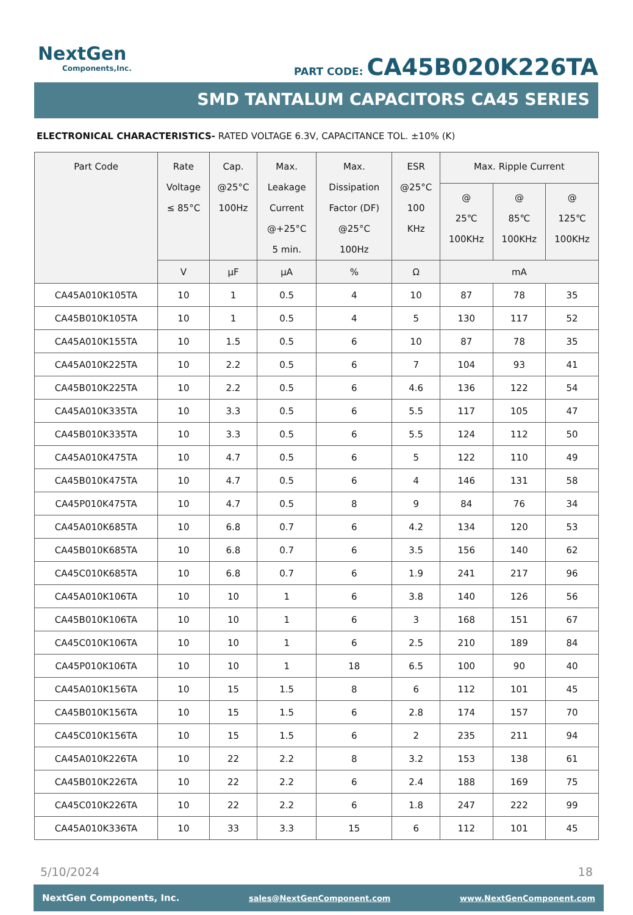NextGen
Components,Inc.
PART CODE: CA45B020K226TA
SMD TANTALUM CAPACITORS CA45 SERIES
ELECTRONICAL CHARACTERISTICS- RATED VOLTAGE 6.3V, CAPACITANCE TOL. ±10% (K)
| Part Code | Rate Voltage ≤ 85°C | Cap. @25°C 100Hz | Max. Leakage Current @+25°C 5 min. | Max. Dissipation Factor (DF) @25°C 100Hz | ESR @25°C 100 KHz | Max. Ripple Current | | |
| --- | --- | --- | --- | --- | --- | --- | --- | --- |
| | | | | | | @ 25℃ 100KHz | @ 85℃ 100KHz | @ 125℃ 100KHz |
| | V | µF | µA | % | Ω | mA | | |
| CA45A010K105TA | 10 | 1 | 0.5 | 4 | 10 | 87 | 78 | 35 |
| CA45B010K105TA | 10 | 1 | 0.5 | 4 | 5 | 130 | 117 | 52 |
| CA45A010K155TA | 10 | 1.5 | 0.5 | 6 | 10 | 87 | 78 | 35 |
| CA45A010K225TA | 10 | 2.2 | 0.5 | 6 | 7 | 104 | 93 | 41 |
| CA45B010K225TA | 10 | 2.2 | 0.5 | 6 | 4.6 | 136 | 122 | 54 |
| CA45A010K335TA | 10 | 3.3 | 0.5 | 6 | 5.5 | 117 | 105 | 47 |
| CA45B010K335TA | 10 | 3.3 | 0.5 | 6 | 5.5 | 124 | 112 | 50 |
| CA45A010K475TA | 10 | 4.7 | 0.5 | 6 | 5 | 122 | 110 | 49 |
| CA45B010K475TA | 10 | 4.7 | 0.5 | 6 | 4 | 146 | 131 | 58 |
| CA45P010K475TA | 10 | 4.7 | 0.5 | 8 | 9 | 84 | 76 | 34 |
| CA45A010K685TA | 10 | 6.8 | 0.7 | 6 | 4.2 | 134 | 120 | 53 |
| CA45B010K685TA | 10 | 6.8 | 0.7 | 6 | 3.5 | 156 | 140 | 62 |
| CA45C010K685TA | 10 | 6.8 | 0.7 | 6 | 1.9 | 241 | 217 | 96 |
| CA45A010K106TA | 10 | 10 | 1 | 6 | 3.8 | 140 | 126 | 56 |
| CA45B010K106TA | 10 | 10 | 1 | 6 | 3 | 168 | 151 | 67 |
| CA45C010K106TA | 10 | 10 | 1 | 6 | 2.5 | 210 | 189 | 84 |
| CA45P010K106TA | 10 | 10 | 1 | 18 | 6.5 | 100 | 90 | 40 |
| CA45A010K156TA | 10 | 15 | 1.5 | 8 | 6 | 112 | 101 | 45 |
| CA45B010K156TA | 10 | 15 | 1.5 | 6 | 2.8 | 174 | 157 | 70 |
| CA45C010K156TA | 10 | 15 | 1.5 | 6 | 2 | 235 | 211 | 94 |
| CA45A010K226TA | 10 | 22 | 2.2 | 8 | 3.2 | 153 | 138 | 61 |
| CA45B010K226TA | 10 | 22 | 2.2 | 6 | 2.4 | 188 | 169 | 75 |
| CA45C010K226TA | 10 | 22 | 2.2 | 6 | 1.8 | 247 | 222 | 99 |
| CA45A010K336TA | 10 | 33 | 3.3 | 15 | 6 | 112 | 101 | 45 |
5/10/2024 18
NextGen Components, Inc. sales@NextGenComponent.com www.NextGenComponent.com